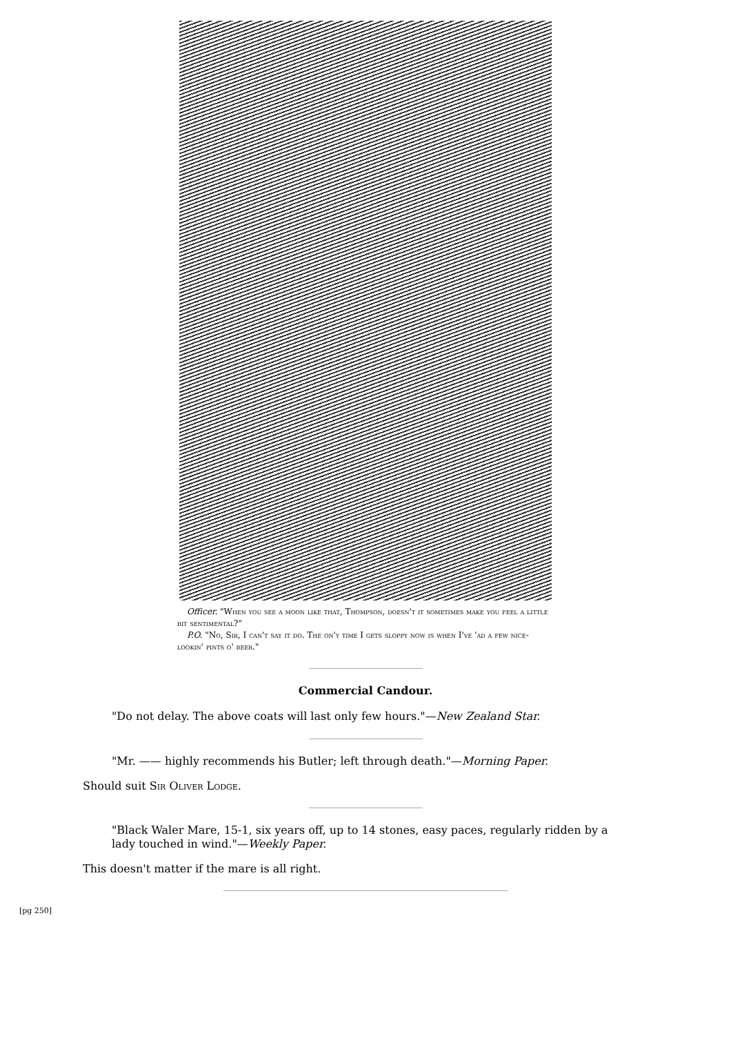Officer. "When you see a moon like that, Thompson, doesn't it sometimes make you feel a little bit sentimental?"
P.O. "No, Sir, I can't say it do. The on'y time I gets sloppy now is when I've 'ad a few nice-lookin' pints o' beer."
Commercial Candour.
"Do not delay. The above coats will last only few hours."—New Zealand Star.
"Mr. —— highly recommends his Butler; left through death."—Morning Paper.
Should suit Sir Oliver Lodge.
"Black Waler Mare, 15-1, six years off, up to 14 stones, easy paces, regularly ridden by a lady touched in wind."—Weekly Paper.
This doesn't matter if the mare is all right.
[pg 250]